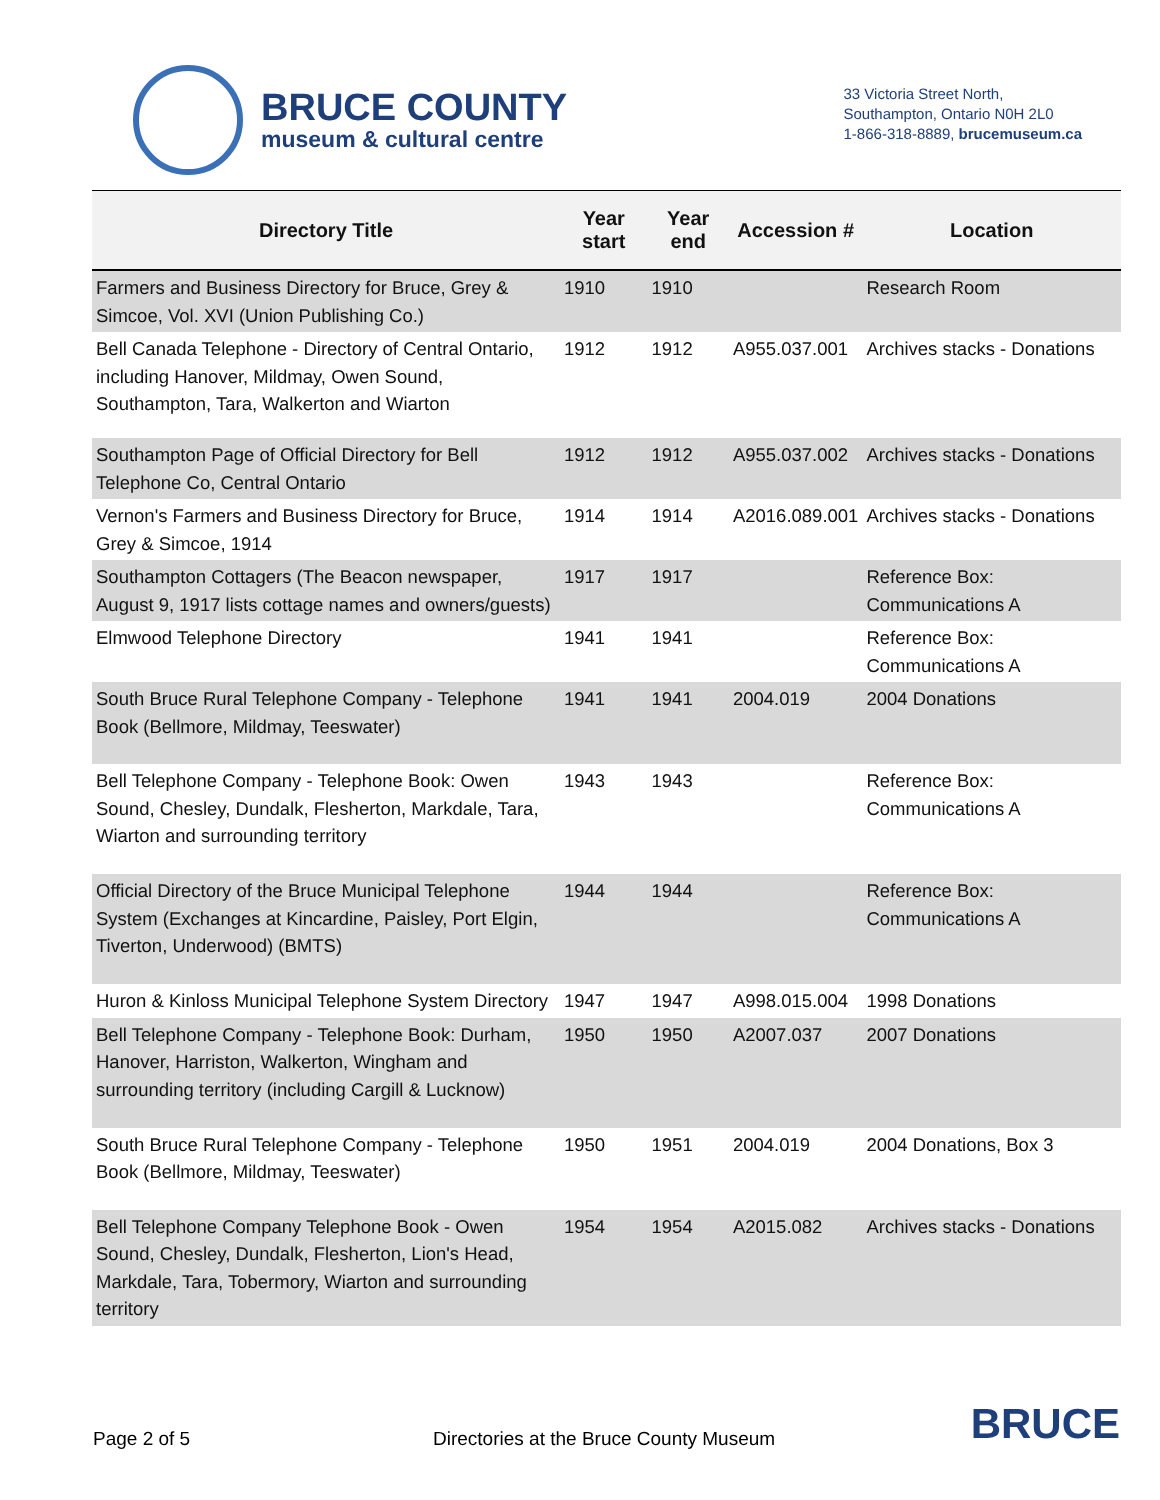BRUCE COUNTY
museum & cultural centre
33 Victoria Street North,
Southampton, Ontario N0H 2L0
1-866-318-8889, brucemuseum.ca
| Directory Title | Year start | Year end | Accession # | Location |
| --- | --- | --- | --- | --- |
| Farmers and Business Directory for Bruce, Grey & Simcoe, Vol. XVI (Union Publishing Co.) | 1910 | 1910 | | Research Room |
| Bell Canada Telephone - Directory of Central Ontario, including Hanover, Mildmay, Owen Sound, Southampton, Tara, Walkerton and Wiarton | 1912 | 1912 | A955.037.001 | Archives stacks - Donations |
| Southampton Page of Official Directory for Bell Telephone Co, Central Ontario | 1912 | 1912 | A955.037.002 | Archives stacks - Donations |
| Vernon's Farmers and Business Directory for Bruce, Grey & Simcoe, 1914 | 1914 | 1914 | A2016.089.001 | Archives stacks - Donations |
| Southampton Cottagers (The Beacon newspaper, August 9, 1917 lists cottage names and owners/guests) | 1917 | 1917 | | Reference Box: Communications A |
| Elmwood Telephone Directory | 1941 | 1941 | | Reference Box: Communications A |
| South Bruce Rural Telephone Company - Telephone Book (Bellmore, Mildmay, Teeswater) | 1941 | 1941 | 2004.019 | 2004 Donations |
| Bell Telephone Company - Telephone Book: Owen Sound, Chesley, Dundalk, Flesherton, Markdale, Tara, Wiarton and surrounding territory | 1943 | 1943 | | Reference Box: Communications A |
| Official Directory of the Bruce Municipal Telephone System (Exchanges at Kincardine, Paisley, Port Elgin, Tiverton, Underwood) (BMTS) | 1944 | 1944 | | Reference Box: Communications A |
| Huron & Kinloss Municipal Telephone System Directory | 1947 | 1947 | A998.015.004 | 1998 Donations |
| Bell Telephone Company - Telephone Book: Durham, Hanover, Harriston, Walkerton, Wingham and surrounding territory (including Cargill & Lucknow) | 1950 | 1950 | A2007.037 | 2007 Donations |
| South Bruce Rural Telephone Company - Telephone Book (Bellmore, Mildmay, Teeswater) | 1950 | 1951 | 2004.019 | 2004 Donations, Box 3 |
| Bell Telephone Company Telephone Book - Owen Sound, Chesley, Dundalk, Flesherton, Lion's Head, Markdale, Tara, Tobermory, Wiarton and surrounding territory | 1954 | 1954 | A2015.082 | Archives stacks - Donations |
Page 2 of 5 Directories at the Bruce County Museum BRUCE